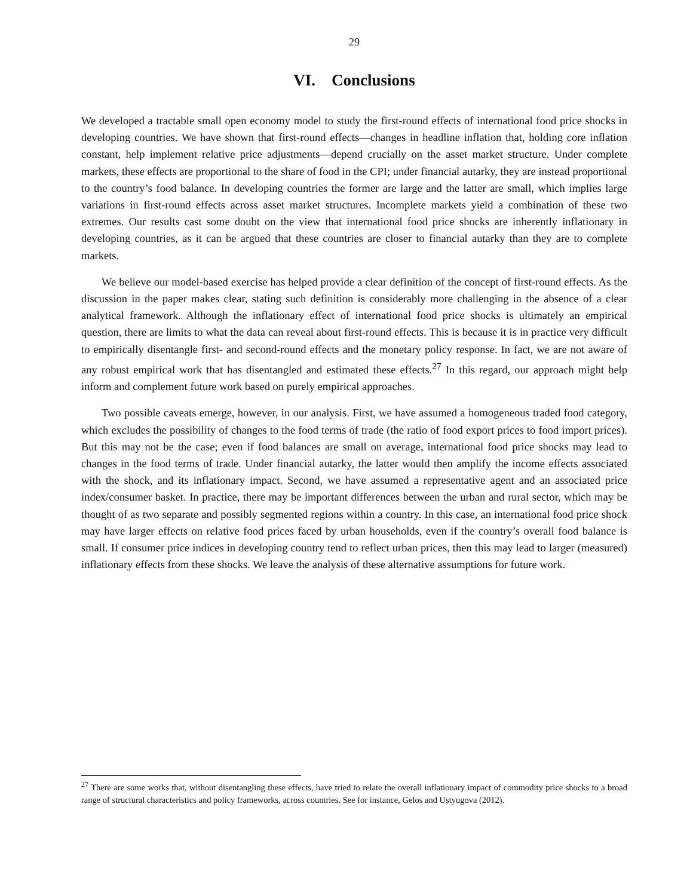29
VI. Conclusions
We developed a tractable small open economy model to study the first-round effects of international food price shocks in developing countries. We have shown that first-round effects—changes in headline inflation that, holding core inflation constant, help implement relative price adjustments—depend crucially on the asset market structure. Under complete markets, these effects are proportional to the share of food in the CPI; under financial autarky, they are instead proportional to the country’s food balance. In developing countries the former are large and the latter are small, which implies large variations in first-round effects across asset market structures. Incomplete markets yield a combination of these two extremes. Our results cast some doubt on the view that international food price shocks are inherently inflationary in developing countries, as it can be argued that these countries are closer to financial autarky than they are to complete markets.
We believe our model-based exercise has helped provide a clear definition of the concept of first-round effects. As the discussion in the paper makes clear, stating such definition is considerably more challenging in the absence of a clear analytical framework. Although the inflationary effect of international food price shocks is ultimately an empirical question, there are limits to what the data can reveal about first-round effects. This is because it is in practice very difficult to empirically disentangle first- and second-round effects and the monetary policy response. In fact, we are not aware of any robust empirical work that has disentangled and estimated these effects.<sup>27</sup> In this regard, our approach might help inform and complement future work based on purely empirical approaches.
Two possible caveats emerge, however, in our analysis. First, we have assumed a homogeneous traded food category, which excludes the possibility of changes to the food terms of trade (the ratio of food export prices to food import prices). But this may not be the case; even if food balances are small on average, international food price shocks may lead to changes in the food terms of trade. Under financial autarky, the latter would then amplify the income effects associated with the shock, and its inflationary impact. Second, we have assumed a representative agent and an associated price index/consumer basket. In practice, there may be important differences between the urban and rural sector, which may be thought of as two separate and possibly segmented regions within a country. In this case, an international food price shock may have larger effects on relative food prices faced by urban households, even if the country’s overall food balance is small. If consumer price indices in developing country tend to reflect urban prices, then this may lead to larger (measured) inflationary effects from these shocks. We leave the analysis of these alternative assumptions for future work.
<sup>27</sup> There are some works that, without disentangling these effects, have tried to relate the overall inflationary impact of commodity price shocks to a broad range of structural characteristics and policy frameworks, across countries. See for instance, Gelos and Ustyugova (2012).